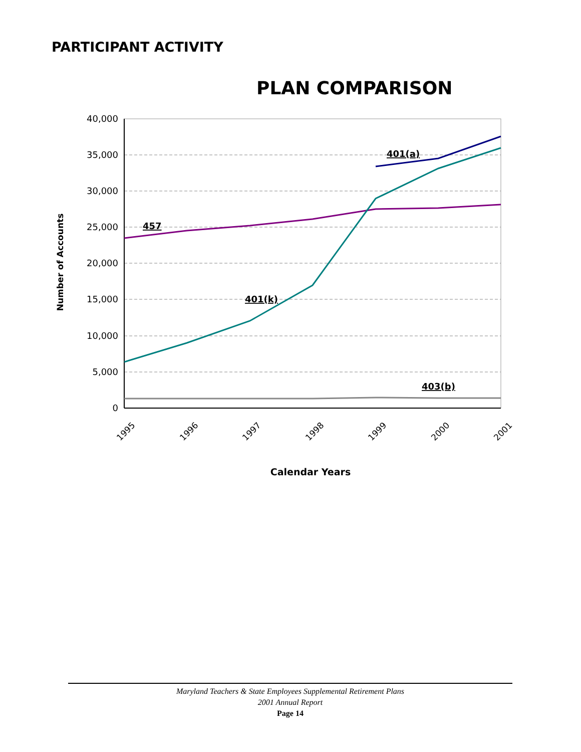PARTICIPANT ACTIVITY
PLAN COMPARISON
40,000
35,000
30,000
25,000
20,000
15,000
10,000
5,000
0
1995
1996
1997
1998
1999
2000
2001
457
401(k)
401(a)
403(b)
Calendar Years
Number of Accounts
Maryland Teachers & State Employees Supplemental Retirement Plans
2001 Annual Report
Page 14